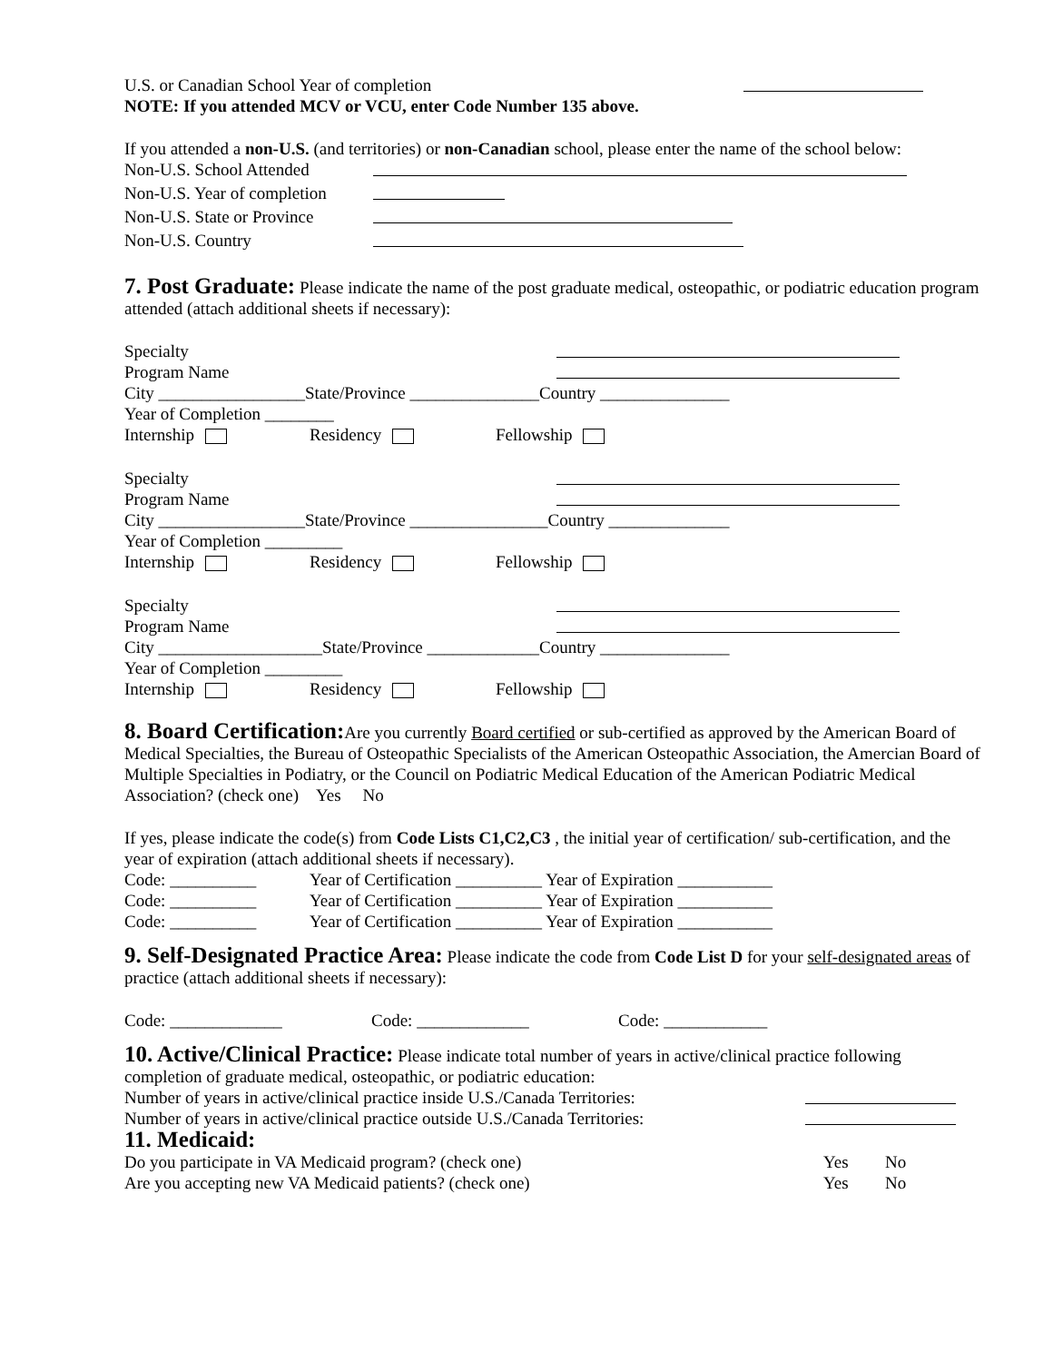U.S. or Canadian School Year of completion
NOTE: If you attended MCV or VCU, enter Code Number 135 above.
If you attended a non-U.S. (and territories) or non-Canadian school, please enter the name of the school below:
Non-U.S. School Attended
Non-U.S. Year of completion
Non-U.S. State or Province
Non-U.S. Country
7. Post Graduate:
Please indicate the name of the post graduate medical, osteopathic, or podiatric education program attended (attach additional sheets if necessary):
Specialty
Program Name
City _________________State/Province _______________Country _______________
Year of Completion ________
Internship Residency Fellowship
Specialty
Program Name
City _________________State/Province ________________Country ______________
Year of Completion _________
Internship Residency Fellowship
Specialty
Program Name
City ___________________State/Province _____________Country _______________
Year of Completion _________
Internship Residency Fellowship
8. Board Certification:
Are you currently Board certified or sub-certified as approved by the American Board of Medical Specialties, the Bureau of Osteopathic Specialists of the American Osteopathic Association, the Amercian Board of Multiple Specialties in Podiatry, or the Council on Podiatric Medical Education of the American Podiatric Medical Association? (check one) Yes No
If yes, please indicate the code(s) from Code Lists C1,C2,C3 , the initial year of certification/ sub-certification, and the year of expiration (attach additional sheets if necessary).
Code: __________ Year of Certification __________ Year of Expiration ___________
Code: __________ Year of Certification __________ Year of Expiration ___________
Code: __________ Year of Certification __________ Year of Expiration ___________
9. Self-Designated Practice Area:
Please indicate the code from Code List D for your self-designated areas of practice (attach additional sheets if necessary):
Code: _____________ Code: _____________ Code: ____________
10. Active/Clinical Practice:
Please indicate total number of years in active/clinical practice following completion of graduate medical, osteopathic, or podiatric education:
Number of years in active/clinical practice inside U.S./Canada Territories:
Number of years in active/clinical practice outside U.S./Canada Territories:
11. Medicaid:
Do you participate in VA Medicaid program? (check one) Yes No
Are you accepting new VA Medicaid patients? (check one) Yes No